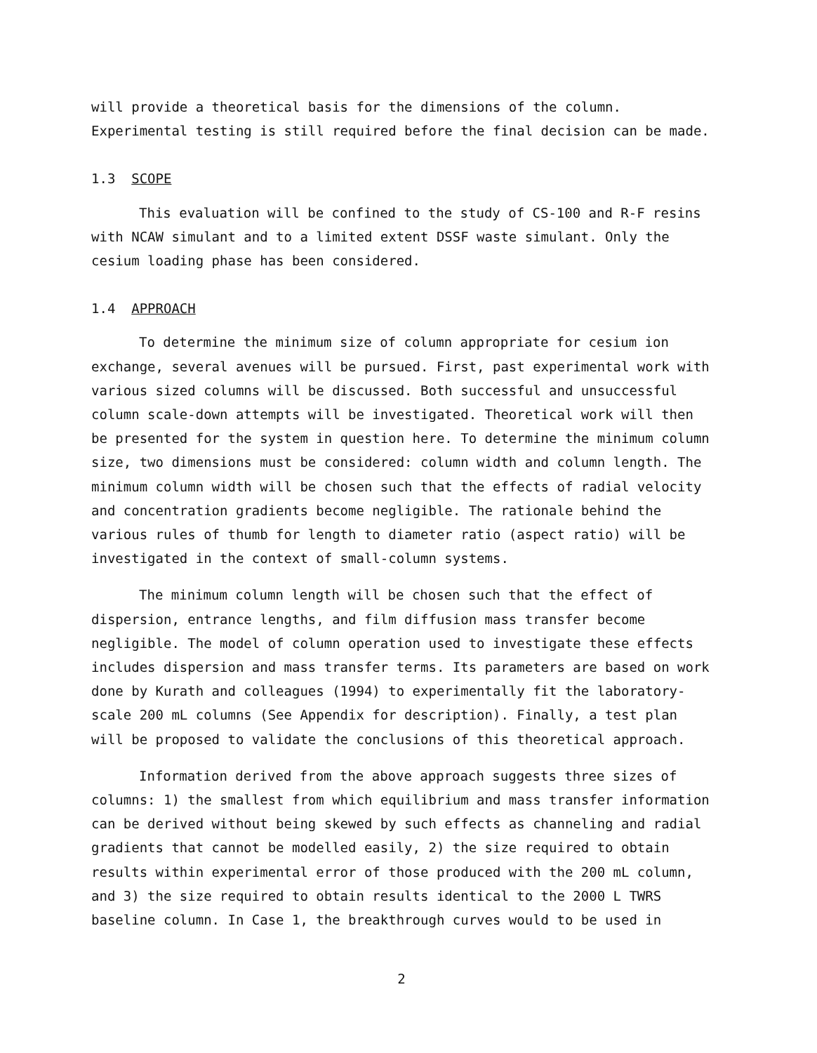will provide a theoretical basis for the dimensions of the column. Experimental testing is still required before the final decision can be made.
1.3 SCOPE
This evaluation will be confined to the study of CS-100 and R-F resins with NCAW simulant and to a limited extent DSSF waste simulant. Only the cesium loading phase has been considered.
1.4 APPROACH
To determine the minimum size of column appropriate for cesium ion exchange, several avenues will be pursued. First, past experimental work with various sized columns will be discussed. Both successful and unsuccessful column scale-down attempts will be investigated. Theoretical work will then be presented for the system in question here. To determine the minimum column size, two dimensions must be considered: column width and column length. The minimum column width will be chosen such that the effects of radial velocity and concentration gradients become negligible. The rationale behind the various rules of thumb for length to diameter ratio (aspect ratio) will be investigated in the context of small-column systems.
The minimum column length will be chosen such that the effect of dispersion, entrance lengths, and film diffusion mass transfer become negligible. The model of column operation used to investigate these effects includes dispersion and mass transfer terms. Its parameters are based on work done by Kurath and colleagues (1994) to experimentally fit the laboratory-scale 200 mL columns (See Appendix for description). Finally, a test plan will be proposed to validate the conclusions of this theoretical approach.
Information derived from the above approach suggests three sizes of columns: 1) the smallest from which equilibrium and mass transfer information can be derived without being skewed by such effects as channeling and radial gradients that cannot be modelled easily, 2) the size required to obtain results within experimental error of those produced with the 200 mL column, and 3) the size required to obtain results identical to the 2000 L TWRS baseline column. In Case 1, the breakthrough curves would to be used in
2